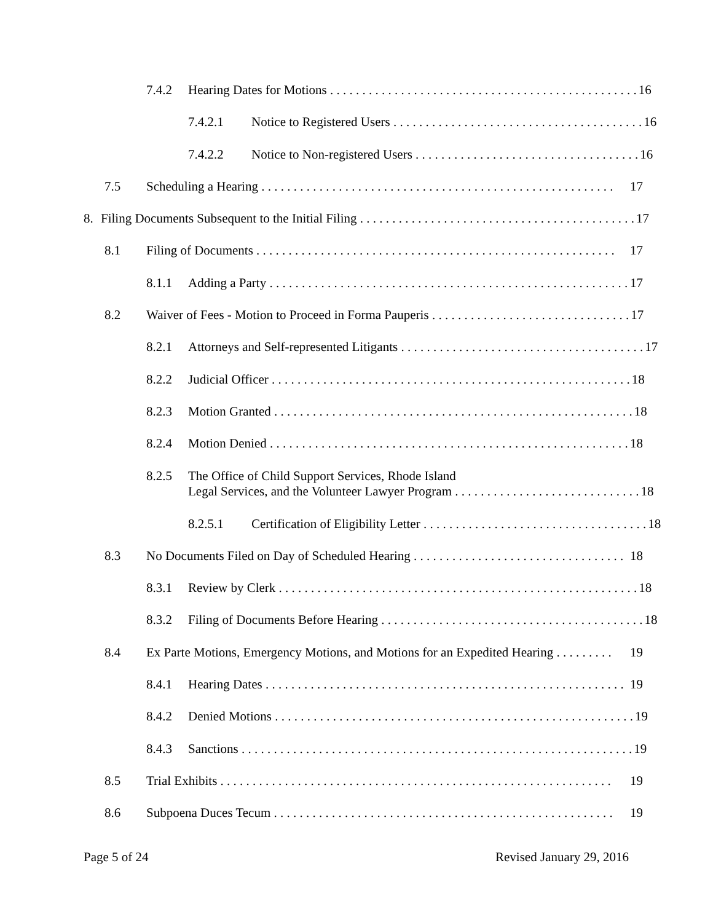7.4.2 Hearing Dates for Motions . . . . . . . . . . . . . . . . . . . . . . . . . . . . . . . . . . . . . . . . . . . . . . . . 16
7.4.2.1 Notice to Registered Users . . . . . . . . . . . . . . . . . . . . . . . . . . . . . . . . . . . . . . . 16
7.4.2.2 Notice to Non-registered Users . . . . . . . . . . . . . . . . . . . . . . . . . . . . . . . . . . . 16
7.5 Scheduling a Hearing . . . . . . . . . . . . . . . . . . . . . . . . . . . . . . . . . . . . . . . . . . . . . . . . . . . . . . . 17
8. Filing Documents Subsequent to the Initial Filing . . . . . . . . . . . . . . . . . . . . . . . . . . . . . . . . . . . . . . . . . . . 17
8.1 Filing of Documents . . . . . . . . . . . . . . . . . . . . . . . . . . . . . . . . . . . . . . . . . . . . . . . . . . . . . . . . 17
8.1.1 Adding a Party . . . . . . . . . . . . . . . . . . . . . . . . . . . . . . . . . . . . . . . . . . . . . . . . . . . . . . . . 17
8.2 Waiver of Fees - Motion to Proceed in Forma Pauperis . . . . . . . . . . . . . . . . . . . . . . . . . . . . . . . 17
8.2.1 Attorneys and Self-represented Litigants . . . . . . . . . . . . . . . . . . . . . . . . . . . . . . . . . . . . . . 17
8.2.2 Judicial Officer . . . . . . . . . . . . . . . . . . . . . . . . . . . . . . . . . . . . . . . . . . . . . . . . . . . . . . . . 18
8.2.3 Motion Granted . . . . . . . . . . . . . . . . . . . . . . . . . . . . . . . . . . . . . . . . . . . . . . . . . . . . . . . . 18
8.2.4 Motion Denied . . . . . . . . . . . . . . . . . . . . . . . . . . . . . . . . . . . . . . . . . . . . . . . . . . . . . . . . 18
8.2.5 The Office of Child Support Services, Rhode Island
Legal Services, and the Volunteer Lawyer Program . . . . . . . . . . . . . . . . . . . . . . . . . . . . . 18
8.2.5.1 Certification of Eligibility Letter . . . . . . . . . . . . . . . . . . . . . . . . . . . . . . . . . . . 18
8.3 No Documents Filed on Day of Scheduled Hearing . . . . . . . . . . . . . . . . . . . . . . . . . . . . . . . . . 18
8.3.1 Review by Clerk . . . . . . . . . . . . . . . . . . . . . . . . . . . . . . . . . . . . . . . . . . . . . . . . . . . . . . . . 18
8.3.2 Filing of Documents Before Hearing . . . . . . . . . . . . . . . . . . . . . . . . . . . . . . . . . . . . . . . . . 18
8.4 Ex Parte Motions, Emergency Motions, and Motions for an Expedited Hearing . . . . . . . . . 19
8.4.1 Hearing Dates . . . . . . . . . . . . . . . . . . . . . . . . . . . . . . . . . . . . . . . . . . . . . . . . . . . . . . . . 19
8.4.2 Denied Motions . . . . . . . . . . . . . . . . . . . . . . . . . . . . . . . . . . . . . . . . . . . . . . . . . . . . . . . . 19
8.4.3 Sanctions . . . . . . . . . . . . . . . . . . . . . . . . . . . . . . . . . . . . . . . . . . . . . . . . . . . . . . . . . . . . . 19
8.5 Trial Exhibits . . . . . . . . . . . . . . . . . . . . . . . . . . . . . . . . . . . . . . . . . . . . . . . . . . . . . . . . . . . . . 19
8.6 Subpoena Duces Tecum . . . . . . . . . . . . . . . . . . . . . . . . . . . . . . . . . . . . . . . . . . . . . . . . . . . . . 19
Page 5 of 24 Revised January 29, 2016